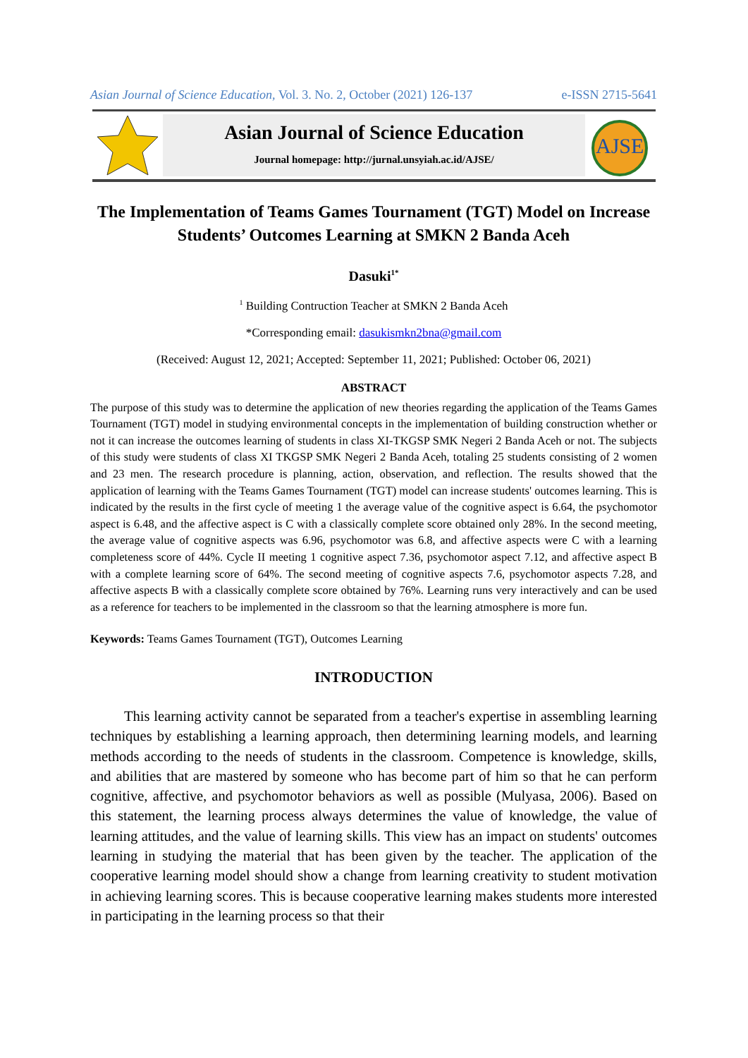Asian Journal of Science Education, Vol. 3. No. 2, October (2021) 126-137 e-ISSN 2715-5641
Asian Journal of Science Education
Journal homepage: http://jurnal.unsyiah.ac.id/AJSE/
AJSE
The Implementation of Teams Games Tournament (TGT) Model on Increase Students’ Outcomes Learning at SMKN 2 Banda Aceh
Dasuki<sup>1*</sup>
<sup>1</sup> Building Contruction Teacher at SMKN 2 Banda Aceh
*Corresponding email: dasukismkn2bna@gmail.com
(Received: August 12, 2021; Accepted: September 11, 2021; Published: October 06, 2021)
ABSTRACT
The purpose of this study was to determine the application of new theories regarding the application of the Teams Games Tournament (TGT) model in studying environmental concepts in the implementation of building construction whether or not it can increase the outcomes learning of students in class XI-TKGSP SMK Negeri 2 Banda Aceh or not. The subjects of this study were students of class XI TKGSP SMK Negeri 2 Banda Aceh, totaling 25 students consisting of 2 women and 23 men. The research procedure is planning, action, observation, and reflection. The results showed that the application of learning with the Teams Games Tournament (TGT) model can increase students' outcomes learning. This is indicated by the results in the first cycle of meeting 1 the average value of the cognitive aspect is 6.64, the psychomotor aspect is 6.48, and the affective aspect is C with a classically complete score obtained only 28%. In the second meeting, the average value of cognitive aspects was 6.96, psychomotor was 6.8, and affective aspects were C with a learning completeness score of 44%. Cycle II meeting 1 cognitive aspect 7.36, psychomotor aspect 7.12, and affective aspect B with a complete learning score of 64%. The second meeting of cognitive aspects 7.6, psychomotor aspects 7.28, and affective aspects B with a classically complete score obtained by 76%. Learning runs very interactively and can be used as a reference for teachers to be implemented in the classroom so that the learning atmosphere is more fun.
Keywords: Teams Games Tournament (TGT), Outcomes Learning
INTRODUCTION
This learning activity cannot be separated from a teacher's expertise in assembling learning techniques by establishing a learning approach, then determining learning models, and learning methods according to the needs of students in the classroom. Competence is knowledge, skills, and abilities that are mastered by someone who has become part of him so that he can perform cognitive, affective, and psychomotor behaviors as well as possible (Mulyasa, 2006). Based on this statement, the learning process always determines the value of knowledge, the value of learning attitudes, and the value of learning skills. This view has an impact on students' outcomes learning in studying the material that has been given by the teacher. The application of the cooperative learning model should show a change from learning creativity to student motivation in achieving learning scores. This is because cooperative learning makes students more interested in participating in the learning process so that their